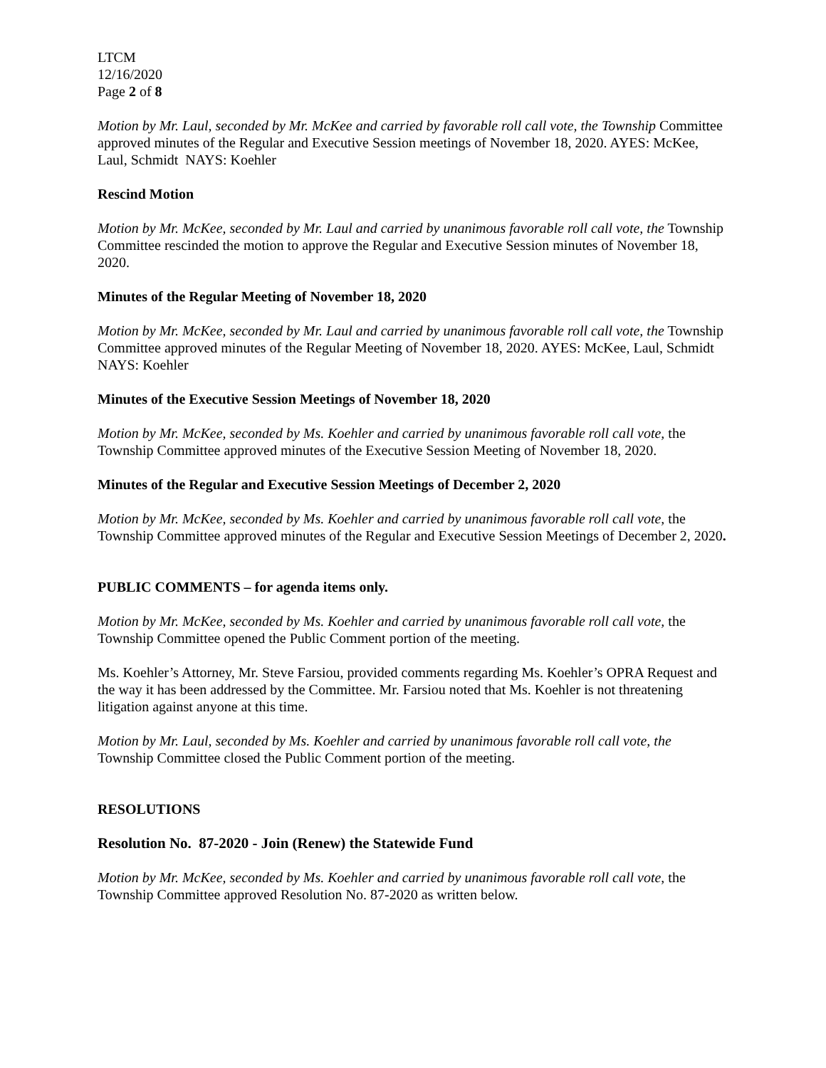LTCM
12/16/2020
Page 2 of 8
Motion by Mr. Laul, seconded by Mr. McKee and carried by favorable roll call vote, the Township Committee approved minutes of the Regular and Executive Session meetings of November 18, 2020. AYES: McKee, Laul, Schmidt NAYS: Koehler
Rescind Motion
Motion by Mr. McKee, seconded by Mr. Laul and carried by unanimous favorable roll call vote, the Township Committee rescinded the motion to approve the Regular and Executive Session minutes of November 18, 2020.
Minutes of the Regular Meeting of November 18, 2020
Motion by Mr. McKee, seconded by Mr. Laul and carried by unanimous favorable roll call vote, the Township Committee approved minutes of the Regular Meeting of November 18, 2020. AYES: McKee, Laul, Schmidt NAYS: Koehler
Minutes of the Executive Session Meetings of November 18, 2020
Motion by Mr. McKee, seconded by Ms. Koehler and carried by unanimous favorable roll call vote, the Township Committee approved minutes of the Executive Session Meeting of November 18, 2020.
Minutes of the Regular and Executive Session Meetings of December 2, 2020
Motion by Mr. McKee, seconded by Ms. Koehler and carried by unanimous favorable roll call vote, the Township Committee approved minutes of the Regular and Executive Session Meetings of December 2, 2020.
PUBLIC COMMENTS – for agenda items only.
Motion by Mr. McKee, seconded by Ms. Koehler and carried by unanimous favorable roll call vote, the Township Committee opened the Public Comment portion of the meeting.
Ms. Koehler’s Attorney, Mr. Steve Farsiou, provided comments regarding Ms. Koehler’s OPRA Request and the way it has been addressed by the Committee. Mr. Farsiou noted that Ms. Koehler is not threatening litigation against anyone at this time.
Motion by Mr. Laul, seconded by Ms. Koehler and carried by unanimous favorable roll call vote, the Township Committee closed the Public Comment portion of the meeting.
RESOLUTIONS
Resolution No. 87-2020 - Join (Renew) the Statewide Fund
Motion by Mr. McKee, seconded by Ms. Koehler and carried by unanimous favorable roll call vote, the Township Committee approved Resolution No. 87-2020 as written below.